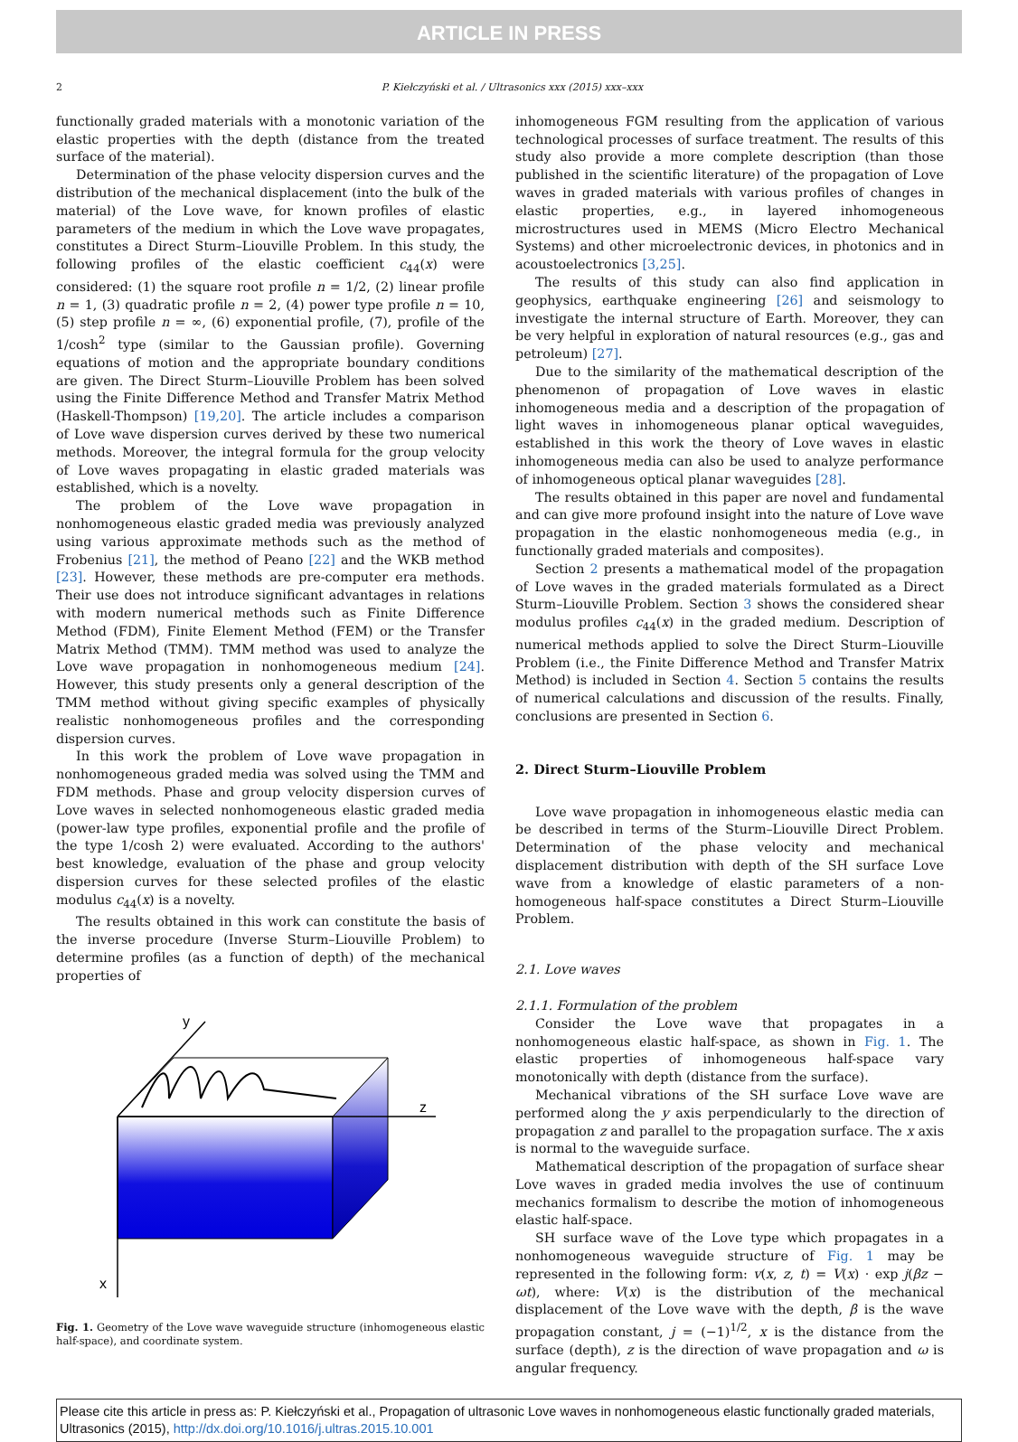ARTICLE IN PRESS
2 P. Kiełczyński et al. / Ultrasonics xxx (2015) xxx–xxx
functionally graded materials with a monotonic variation of the elastic properties with the depth (distance from the treated surface of the material).
Determination of the phase velocity dispersion curves and the distribution of the mechanical displacement (into the bulk of the material) of the Love wave, for known profiles of elastic parameters of the medium in which the Love wave propagates, constitutes a Direct Sturm–Liouville Problem. In this study, the following profiles of the elastic coefficient c<sub>44</sub>(x) were considered: (1) the square root profile n = 1/2, (2) linear profile n = 1, (3) quadratic profile n = 2, (4) power type profile n = 10, (5) step profile n = ∞, (6) exponential profile, (7), profile of the 1/cosh<sup>2</sup> type (similar to the Gaussian profile). Governing equations of motion and the appropriate boundary conditions are given. The Direct Sturm–Liouville Problem has been solved using the Finite Difference Method and Transfer Matrix Method (Haskell-Thompson) [19,20]. The article includes a comparison of Love wave dispersion curves derived by these two numerical methods. Moreover, the integral formula for the group velocity of Love waves propagating in elastic graded materials was established, which is a novelty.
The problem of the Love wave propagation in nonhomogeneous elastic graded media was previously analyzed using various approximate methods such as the method of Frobenius [21], the method of Peano [22] and the WKB method [23]. However, these methods are pre-computer era methods. Their use does not introduce significant advantages in relations with modern numerical methods such as Finite Difference Method (FDM), Finite Element Method (FEM) or the Transfer Matrix Method (TMM). TMM method was used to analyze the Love wave propagation in nonhomogeneous medium [24]. However, this study presents only a general description of the TMM method without giving specific examples of physically realistic nonhomogeneous profiles and the corresponding dispersion curves.
In this work the problem of Love wave propagation in nonhomogeneous graded media was solved using the TMM and FDM methods. Phase and group velocity dispersion curves of Love waves in selected nonhomogeneous elastic graded media (power-law type profiles, exponential profile and the profile of the type 1/cosh 2) were evaluated. According to the authors' best knowledge, evaluation of the phase and group velocity dispersion curves for these selected profiles of the elastic modulus c<sub>44</sub>(x) is a novelty.
The results obtained in this work can constitute the basis of the inverse procedure (Inverse Sturm–Liouville Problem) to determine profiles (as a function of depth) of the mechanical properties of
y
z
x
Fig. 1. Geometry of the Love wave waveguide structure (inhomogeneous elastic half-space), and coordinate system.
inhomogeneous FGM resulting from the application of various technological processes of surface treatment. The results of this study also provide a more complete description (than those published in the scientific literature) of the propagation of Love waves in graded materials with various profiles of changes in elastic properties, e.g., in layered inhomogeneous microstructures used in MEMS (Micro Electro Mechanical Systems) and other microelectronic devices, in photonics and in acoustoelectronics [3,25].
The results of this study can also find application in geophysics, earthquake engineering [26] and seismology to investigate the internal structure of Earth. Moreover, they can be very helpful in exploration of natural resources (e.g., gas and petroleum) [27].
Due to the similarity of the mathematical description of the phenomenon of propagation of Love waves in elastic inhomogeneous media and a description of the propagation of light waves in inhomogeneous planar optical waveguides, established in this work the theory of Love waves in elastic inhomogeneous media can also be used to analyze performance of inhomogeneous optical planar waveguides [28].
The results obtained in this paper are novel and fundamental and can give more profound insight into the nature of Love wave propagation in the elastic nonhomogeneous media (e.g., in functionally graded materials and composites).
Section 2 presents a mathematical model of the propagation of Love waves in the graded materials formulated as a Direct Sturm–Liouville Problem. Section 3 shows the considered shear modulus profiles c<sub>44</sub>(x) in the graded medium. Description of numerical methods applied to solve the Direct Sturm–Liouville Problem (i.e., the Finite Difference Method and Transfer Matrix Method) is included in Section 4. Section 5 contains the results of numerical calculations and discussion of the results. Finally, conclusions are presented in Section 6.
2. Direct Sturm–Liouville Problem
Love wave propagation in inhomogeneous elastic media can be described in terms of the Sturm–Liouville Direct Problem. Determination of the phase velocity and mechanical displacement distribution with depth of the SH surface Love wave from a knowledge of elastic parameters of a non-homogeneous half-space constitutes a Direct Sturm–Liouville Problem.
2.1. Love waves
2.1.1. Formulation of the problem
Consider the Love wave that propagates in a nonhomogeneous elastic half-space, as shown in Fig. 1. The elastic properties of inhomogeneous half-space vary monotonically with depth (distance from the surface).
Mechanical vibrations of the SH surface Love wave are performed along the y axis perpendicularly to the direction of propagation z and parallel to the propagation surface. The x axis is normal to the waveguide surface.
Mathematical description of the propagation of surface shear Love waves in graded media involves the use of continuum mechanics formalism to describe the motion of inhomogeneous elastic half-space.
SH surface wave of the Love type which propagates in a nonhomogeneous waveguide structure of Fig. 1 may be represented in the following form: v(x, z, t) = V(x) · exp j(βz − ωt), where: V(x) is the distribution of the mechanical displacement of the Love wave with the depth, β is the wave propagation constant, j = (−1)<sup>1/2</sup>, x is the distance from the surface (depth), z is the direction of wave propagation and ω is angular frequency.
Please cite this article in press as: P. Kiełczyński et al., Propagation of ultrasonic Love waves in nonhomogeneous elastic functionally graded materials, Ultrasonics (2015), http://dx.doi.org/10.1016/j.ultras.2015.10.001